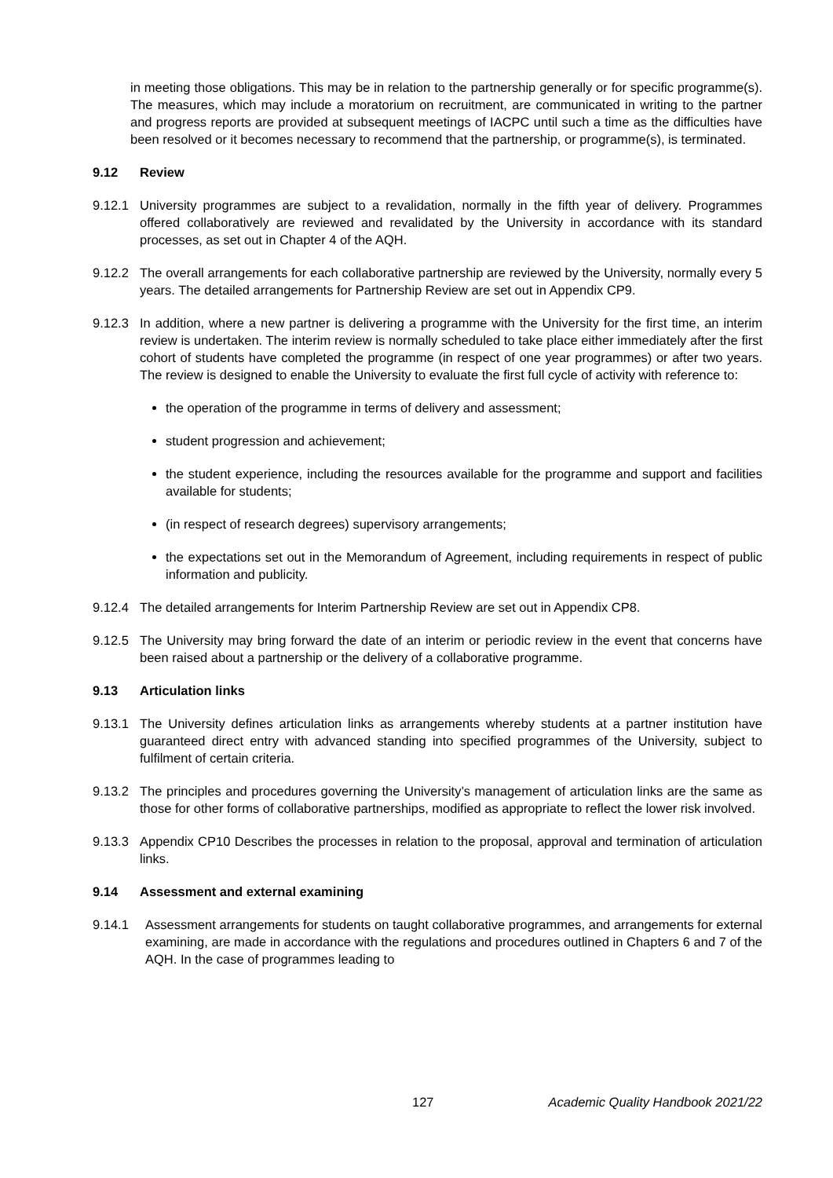in meeting those obligations. This may be in relation to the partnership generally or for specific programme(s). The measures, which may include a moratorium on recruitment, are communicated in writing to the partner and progress reports are provided at subsequent meetings of IACPC until such a time as the difficulties have been resolved or it becomes necessary to recommend that the partnership, or programme(s), is terminated.
9.12 Review
9.12.1 University programmes are subject to a revalidation, normally in the fifth year of delivery. Programmes offered collaboratively are reviewed and revalidated by the University in accordance with its standard processes, as set out in Chapter 4 of the AQH.
9.12.2 The overall arrangements for each collaborative partnership are reviewed by the University, normally every 5 years. The detailed arrangements for Partnership Review are set out in Appendix CP9.
9.12.3 In addition, where a new partner is delivering a programme with the University for the first time, an interim review is undertaken. The interim review is normally scheduled to take place either immediately after the first cohort of students have completed the programme (in respect of one year programmes) or after two years. The review is designed to enable the University to evaluate the first full cycle of activity with reference to:
the operation of the programme in terms of delivery and assessment;
student progression and achievement;
the student experience, including the resources available for the programme and support and facilities available for students;
(in respect of research degrees) supervisory arrangements;
the expectations set out in the Memorandum of Agreement, including requirements in respect of public information and publicity.
9.12.4 The detailed arrangements for Interim Partnership Review are set out in Appendix CP8.
9.12.5 The University may bring forward the date of an interim or periodic review in the event that concerns have been raised about a partnership or the delivery of a collaborative programme.
9.13 Articulation links
9.13.1 The University defines articulation links as arrangements whereby students at a partner institution have guaranteed direct entry with advanced standing into specified programmes of the University, subject to fulfilment of certain criteria.
9.13.2 The principles and procedures governing the University’s management of articulation links are the same as those for other forms of collaborative partnerships, modified as appropriate to reflect the lower risk involved.
9.13.3 Appendix CP10 Describes the processes in relation to the proposal, approval and termination of articulation links.
9.14 Assessment and external examining
9.14.1 Assessment arrangements for students on taught collaborative programmes, and arrangements for external examining, are made in accordance with the regulations and procedures outlined in Chapters 6 and 7 of the AQH. In the case of programmes leading to
127 Academic Quality Handbook 2021/22